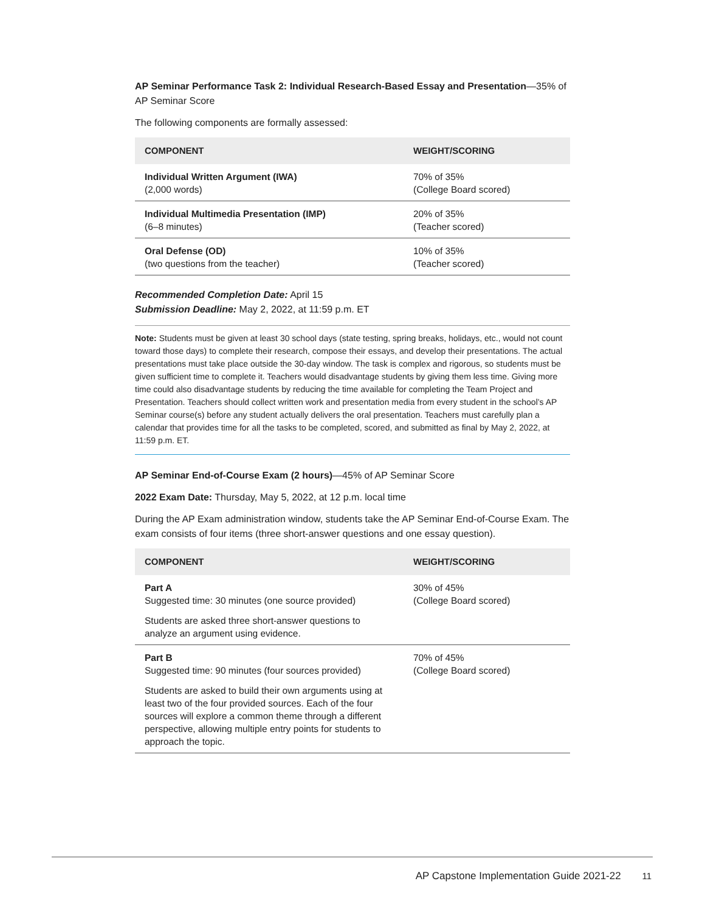AP Seminar Performance Task 2: Individual Research-Based Essay and Presentation—35% of AP Seminar Score
The following components are formally assessed:
| COMPONENT | WEIGHT/SCORING |
| --- | --- |
| Individual Written Argument (IWA) (2,000 words) | 70% of 35% (College Board scored) |
| Individual Multimedia Presentation (IMP) (6–8 minutes) | 20% of 35% (Teacher scored) |
| Oral Defense (OD) (two questions from the teacher) | 10% of 35% (Teacher scored) |
Recommended Completion Date: April 15
Submission Deadline: May 2, 2022, at 11:59 p.m. ET
Note: Students must be given at least 30 school days (state testing, spring breaks, holidays, etc., would not count toward those days) to complete their research, compose their essays, and develop their presentations. The actual presentations must take place outside the 30-day window. The task is complex and rigorous, so students must be given sufficient time to complete it. Teachers would disadvantage students by giving them less time. Giving more time could also disadvantage students by reducing the time available for completing the Team Project and Presentation. Teachers should collect written work and presentation media from every student in the school’s AP Seminar course(s) before any student actually delivers the oral presentation. Teachers must carefully plan a calendar that provides time for all the tasks to be completed, scored, and submitted as final by May 2, 2022, at 11:59 p.m. ET.
AP Seminar End-of-Course Exam (2 hours)—45% of AP Seminar Score
2022 Exam Date: Thursday, May 5, 2022, at 12 p.m. local time
During the AP Exam administration window, students take the AP Seminar End-of-Course Exam. The exam consists of four items (three short-answer questions and one essay question).
| COMPONENT | WEIGHT/SCORING |
| --- | --- |
| Part A Suggested time: 30 minutes (one source provided) Students are asked three short-answer questions to analyze an argument using evidence. | 30% of 45% (College Board scored) |
| Part B Suggested time: 90 minutes (four sources provided) Students are asked to build their own arguments using at least two of the four provided sources. Each of the four sources will explore a common theme through a different perspective, allowing multiple entry points for students to approach the topic. | 70% of 45% (College Board scored) |
AP Capstone Implementation Guide 2021-22 11